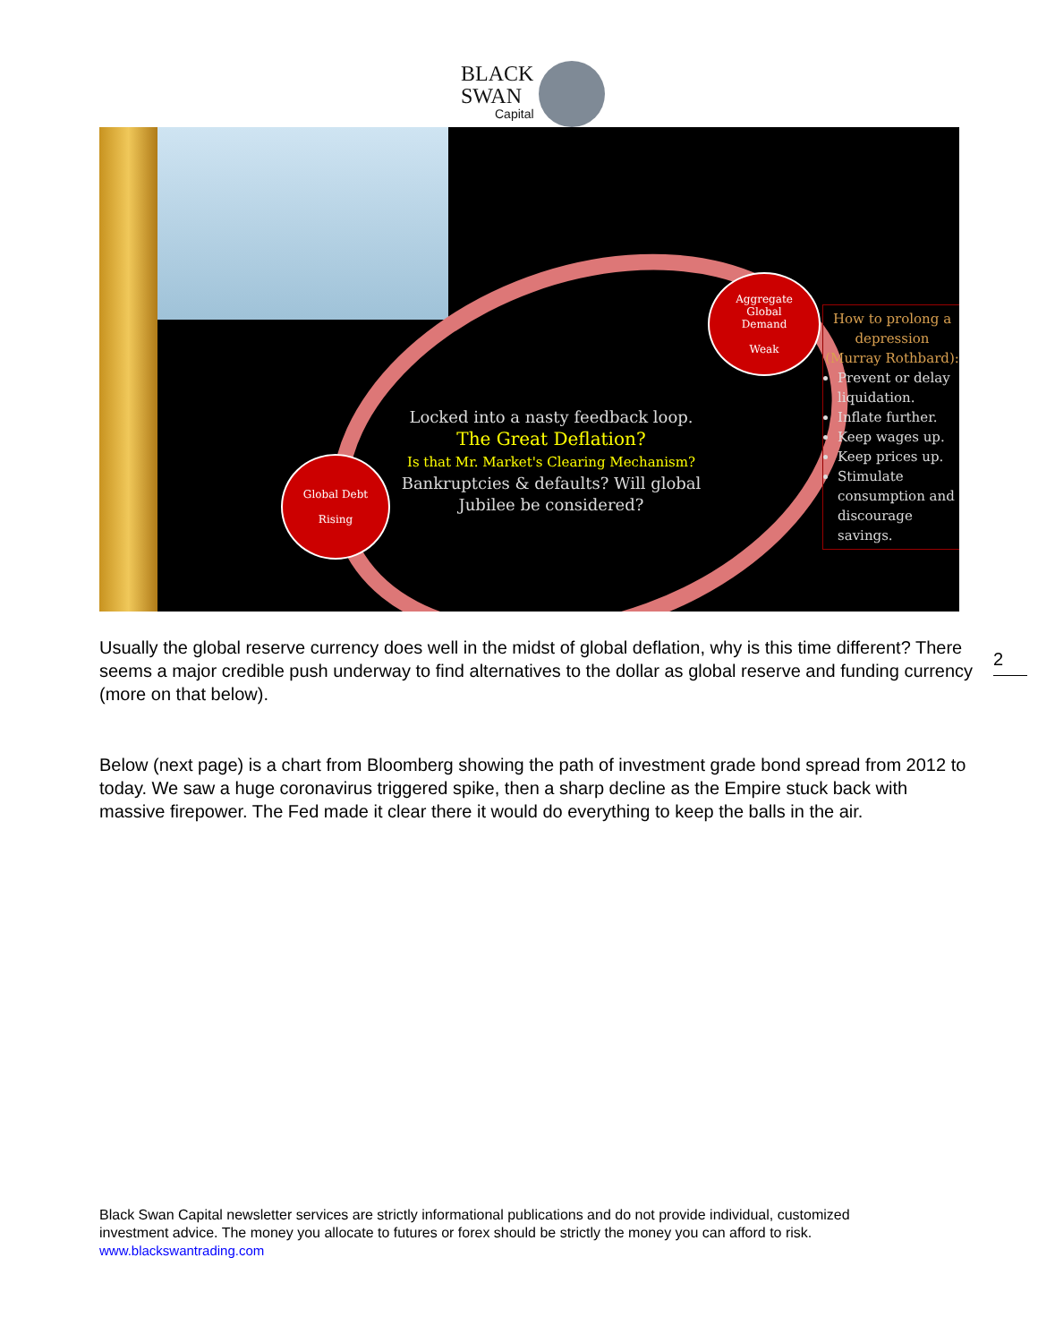BLACK
SWAN
Capital
Aggregate
Global
Demand
Weak
Global Debt
Rising
Locked into a nasty feedback loop.
The Great Deflation?
Is that Mr. Market's Clearing Mechanism?
Bankruptcies & defaults? Will global
Jubilee be considered?
How to prolong a depression (Murray Rothbard):
Prevent or delay liquidation.
Inflate further.
Keep wages up.
Keep prices up.
Stimulate consumption and discourage savings.
Usually the global reserve currency does well in the midst of global deflation, why is this time different? There seems a major credible push underway to find alternatives to the dollar as global reserve and funding currency (more on that below).
2
Below (next page) is a chart from Bloomberg showing the path of investment grade bond spread from 2012 to today. We saw a huge coronavirus triggered spike, then a sharp decline as the Empire stuck back with massive firepower. The Fed made it clear there it would do everything to keep the balls in the air.
Black Swan Capital newsletter services are strictly informational publications and do not provide individual, customized investment advice. The money you allocate to futures or forex should be strictly the money you can afford to risk. www.blackswantrading.com